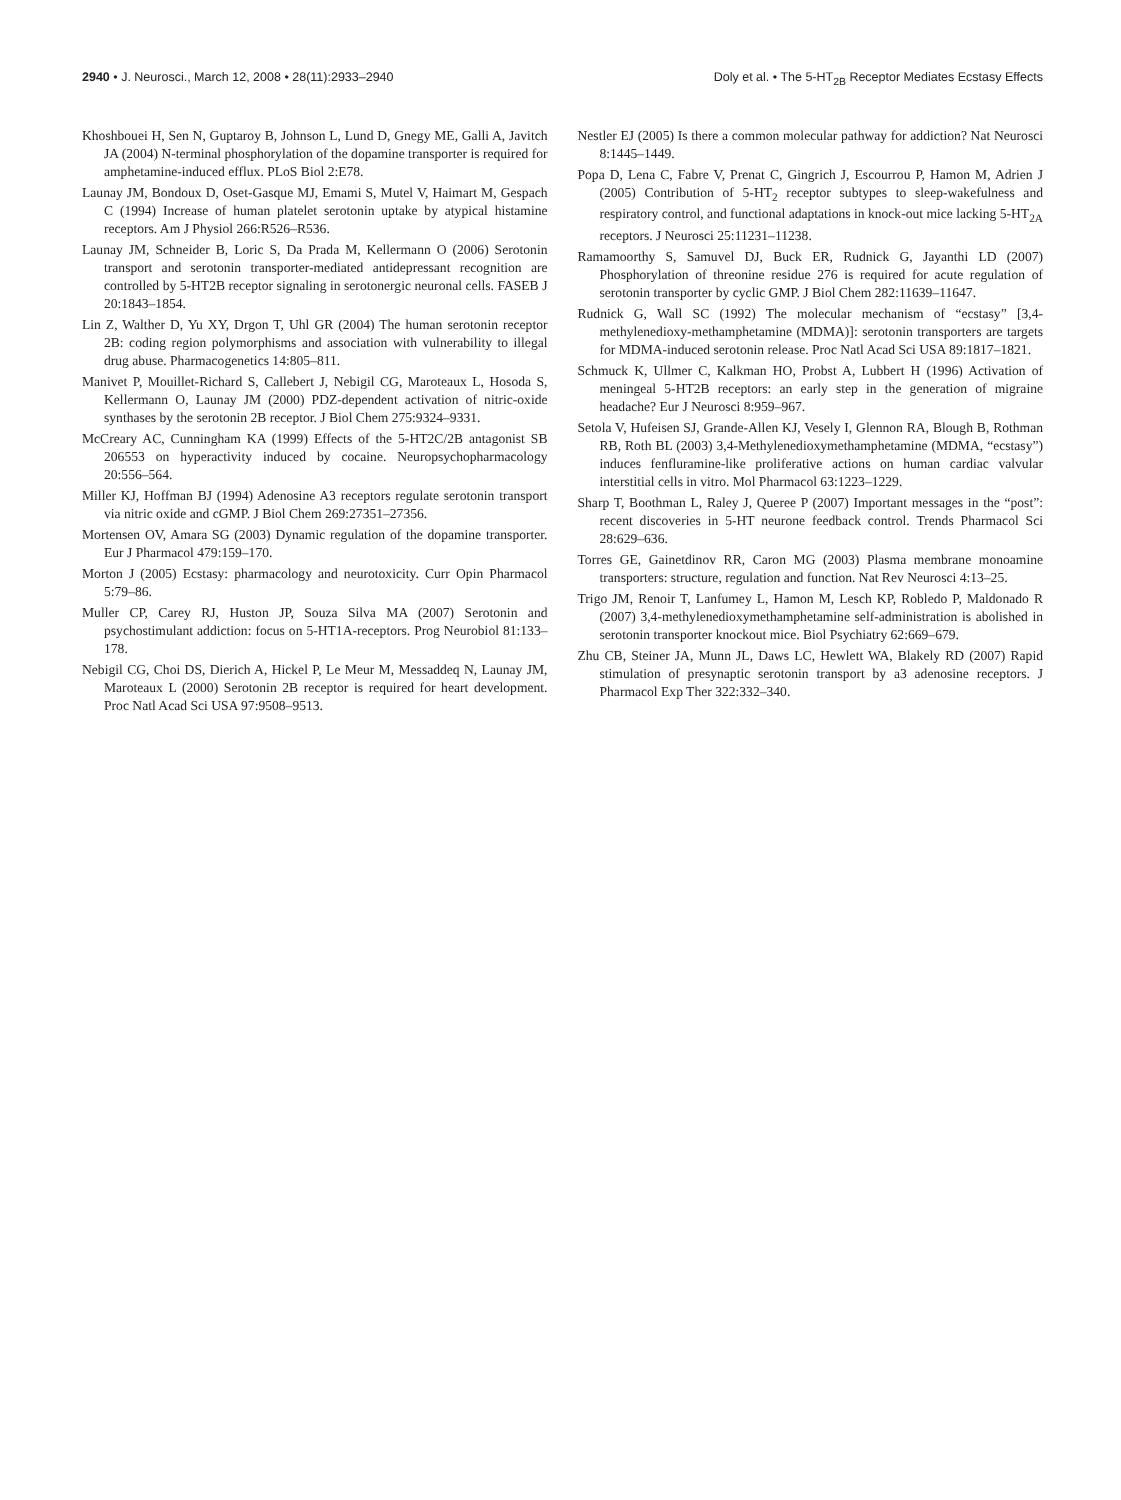2940 • J. Neurosci., March 12, 2008 • 28(11):2933–2940
Doly et al. • The 5-HT<sub>2B</sub> Receptor Mediates Ecstasy Effects
Khoshbouei H, Sen N, Guptaroy B, Johnson L, Lund D, Gnegy ME, Galli A, Javitch JA (2004) N-terminal phosphorylation of the dopamine transporter is required for amphetamine-induced efflux. PLoS Biol 2:E78.
Launay JM, Bondoux D, Oset-Gasque MJ, Emami S, Mutel V, Haimart M, Gespach C (1994) Increase of human platelet serotonin uptake by atypical histamine receptors. Am J Physiol 266:R526–R536.
Launay JM, Schneider B, Loric S, Da Prada M, Kellermann O (2006) Serotonin transport and serotonin transporter-mediated antidepressant recognition are controlled by 5-HT2B receptor signaling in serotonergic neuronal cells. FASEB J 20:1843–1854.
Lin Z, Walther D, Yu XY, Drgon T, Uhl GR (2004) The human serotonin receptor 2B: coding region polymorphisms and association with vulnerability to illegal drug abuse. Pharmacogenetics 14:805–811.
Manivet P, Mouillet-Richard S, Callebert J, Nebigil CG, Maroteaux L, Hosoda S, Kellermann O, Launay JM (2000) PDZ-dependent activation of nitric-oxide synthases by the serotonin 2B receptor. J Biol Chem 275:9324–9331.
McCreary AC, Cunningham KA (1999) Effects of the 5-HT2C/2B antagonist SB 206553 on hyperactivity induced by cocaine. Neuropsychopharmacology 20:556–564.
Miller KJ, Hoffman BJ (1994) Adenosine A3 receptors regulate serotonin transport via nitric oxide and cGMP. J Biol Chem 269:27351–27356.
Mortensen OV, Amara SG (2003) Dynamic regulation of the dopamine transporter. Eur J Pharmacol 479:159–170.
Morton J (2005) Ecstasy: pharmacology and neurotoxicity. Curr Opin Pharmacol 5:79–86.
Muller CP, Carey RJ, Huston JP, Souza Silva MA (2007) Serotonin and psychostimulant addiction: focus on 5-HT1A-receptors. Prog Neurobiol 81:133–178.
Nebigil CG, Choi DS, Dierich A, Hickel P, Le Meur M, Messaddeq N, Launay JM, Maroteaux L (2000) Serotonin 2B receptor is required for heart development. Proc Natl Acad Sci USA 97:9508–9513.
Nestler EJ (2005) Is there a common molecular pathway for addiction? Nat Neurosci 8:1445–1449.
Popa D, Lena C, Fabre V, Prenat C, Gingrich J, Escourrou P, Hamon M, Adrien J (2005) Contribution of 5-HT<sub>2</sub> receptor subtypes to sleep-wakefulness and respiratory control, and functional adaptations in knock-out mice lacking 5-HT<sub>2A</sub> receptors. J Neurosci 25:11231–11238.
Ramamoorthy S, Samuvel DJ, Buck ER, Rudnick G, Jayanthi LD (2007) Phosphorylation of threonine residue 276 is required for acute regulation of serotonin transporter by cyclic GMP. J Biol Chem 282:11639–11647.
Rudnick G, Wall SC (1992) The molecular mechanism of “ecstasy” [3,4-methylenedioxy-methamphetamine (MDMA)]: serotonin transporters are targets for MDMA-induced serotonin release. Proc Natl Acad Sci USA 89:1817–1821.
Schmuck K, Ullmer C, Kalkman HO, Probst A, Lubbert H (1996) Activation of meningeal 5-HT2B receptors: an early step in the generation of migraine headache? Eur J Neurosci 8:959–967.
Setola V, Hufeisen SJ, Grande-Allen KJ, Vesely I, Glennon RA, Blough B, Rothman RB, Roth BL (2003) 3,4-Methylenedioxymethamphetamine (MDMA, “ecstasy”) induces fenfluramine-like proliferative actions on human cardiac valvular interstitial cells in vitro. Mol Pharmacol 63:1223–1229.
Sharp T, Boothman L, Raley J, Queree P (2007) Important messages in the “post”: recent discoveries in 5-HT neurone feedback control. Trends Pharmacol Sci 28:629–636.
Torres GE, Gainetdinov RR, Caron MG (2003) Plasma membrane monoamine transporters: structure, regulation and function. Nat Rev Neurosci 4:13–25.
Trigo JM, Renoir T, Lanfumey L, Hamon M, Lesch KP, Robledo P, Maldonado R (2007) 3,4-methylenedioxymethamphetamine self-administration is abolished in serotonin transporter knockout mice. Biol Psychiatry 62:669–679.
Zhu CB, Steiner JA, Munn JL, Daws LC, Hewlett WA, Blakely RD (2007) Rapid stimulation of presynaptic serotonin transport by a3 adenosine receptors. J Pharmacol Exp Ther 322:332–340.